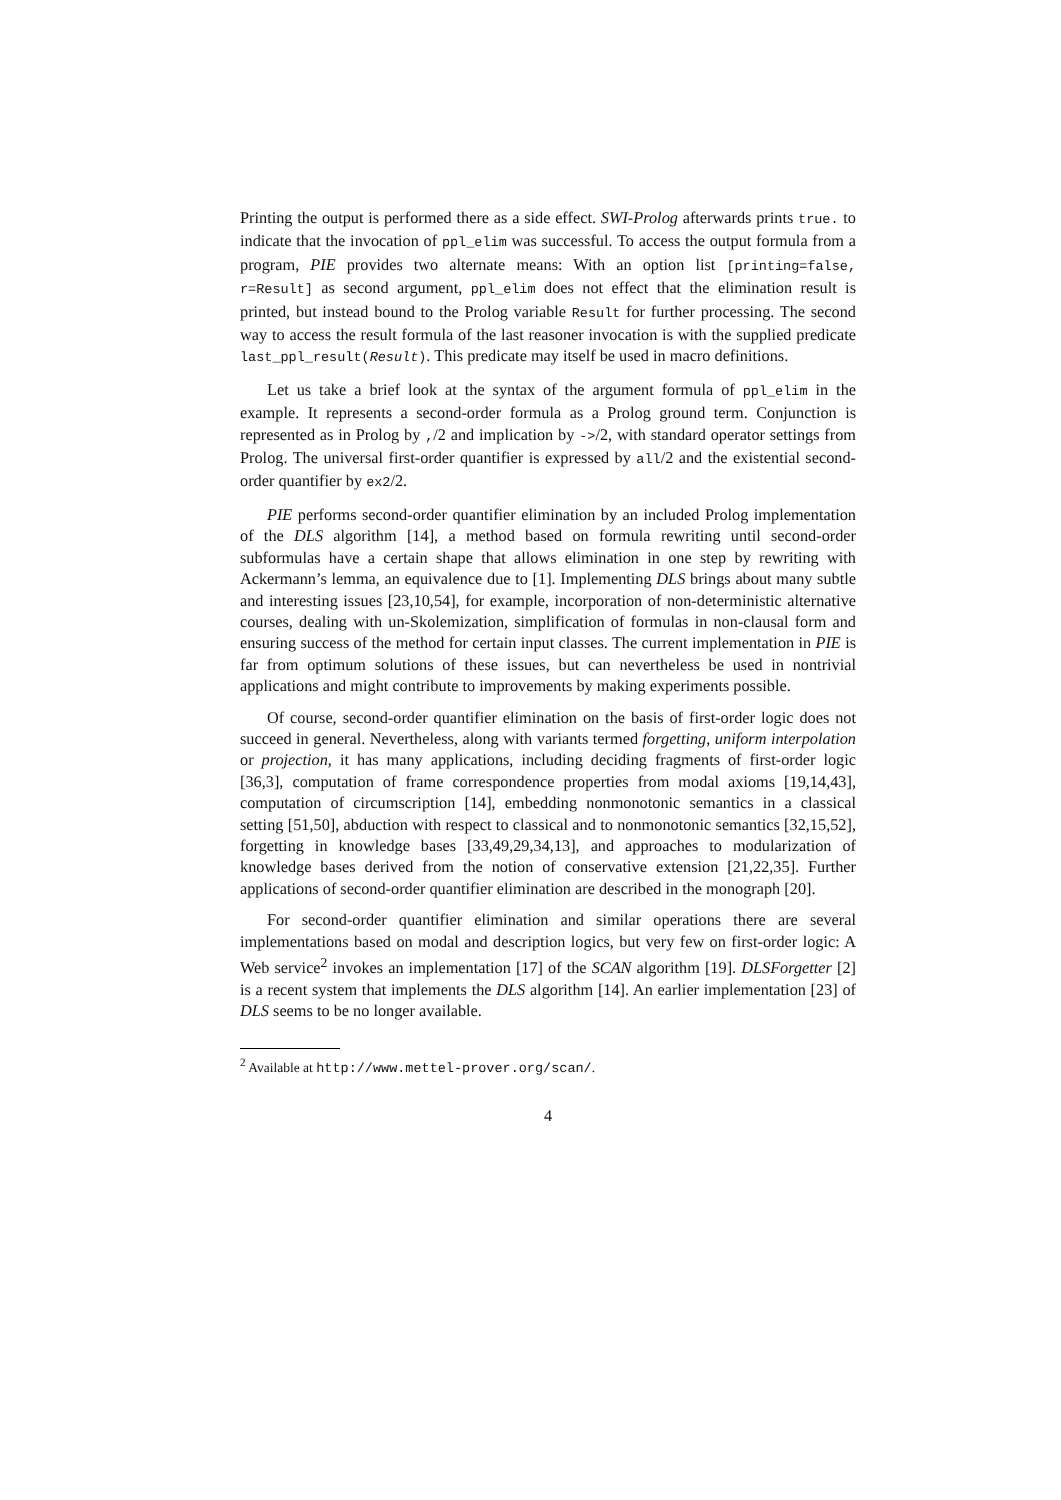Printing the output is performed there as a side effect. SWI-Prolog afterwards prints true. to indicate that the invocation of ppl_elim was successful. To access the output formula from a program, PIE provides two alternate means: With an option list [printing=false, r=Result] as second argument, ppl_elim does not effect that the elimination result is printed, but instead bound to the Prolog variable Result for further processing. The second way to access the result formula of the last reasoner invocation is with the supplied predicate last_ppl_result(Result). This predicate may itself be used in macro definitions.
Let us take a brief look at the syntax of the argument formula of ppl_elim in the example. It represents a second-order formula as a Prolog ground term. Conjunction is represented as in Prolog by ,/2 and implication by ->/2, with standard operator settings from Prolog. The universal first-order quantifier is expressed by all/2 and the existential second-order quantifier by ex2/2.
PIE performs second-order quantifier elimination by an included Prolog implementation of the DLS algorithm [14], a method based on formula rewriting until second-order subformulas have a certain shape that allows elimination in one step by rewriting with Ackermann’s lemma, an equivalence due to [1]. Implementing DLS brings about many subtle and interesting issues [23,10,54], for example, incorporation of non-deterministic alternative courses, dealing with un-Skolemization, simplification of formulas in non-clausal form and ensuring success of the method for certain input classes. The current implementation in PIE is far from optimum solutions of these issues, but can nevertheless be used in nontrivial applications and might contribute to improvements by making experiments possible.
Of course, second-order quantifier elimination on the basis of first-order logic does not succeed in general. Nevertheless, along with variants termed forgetting, uniform interpolation or projection, it has many applications, including deciding fragments of first-order logic [36,3], computation of frame correspondence properties from modal axioms [19,14,43], computation of circumscription [14], embedding nonmonotonic semantics in a classical setting [51,50], abduction with respect to classical and to nonmonotonic semantics [32,15,52], forgetting in knowledge bases [33,49,29,34,13], and approaches to modularization of knowledge bases derived from the notion of conservative extension [21,22,35]. Further applications of second-order quantifier elimination are described in the monograph [20].
For second-order quantifier elimination and similar operations there are several implementations based on modal and description logics, but very few on first-order logic: A Web service<sup>2</sup> invokes an implementation [17] of the SCAN algorithm [19]. DLSForgetter [2] is a recent system that implements the DLS algorithm [14]. An earlier implementation [23] of DLS seems to be no longer available.
<sup>2</sup> Available at http://www.mettel-prover.org/scan/.
4